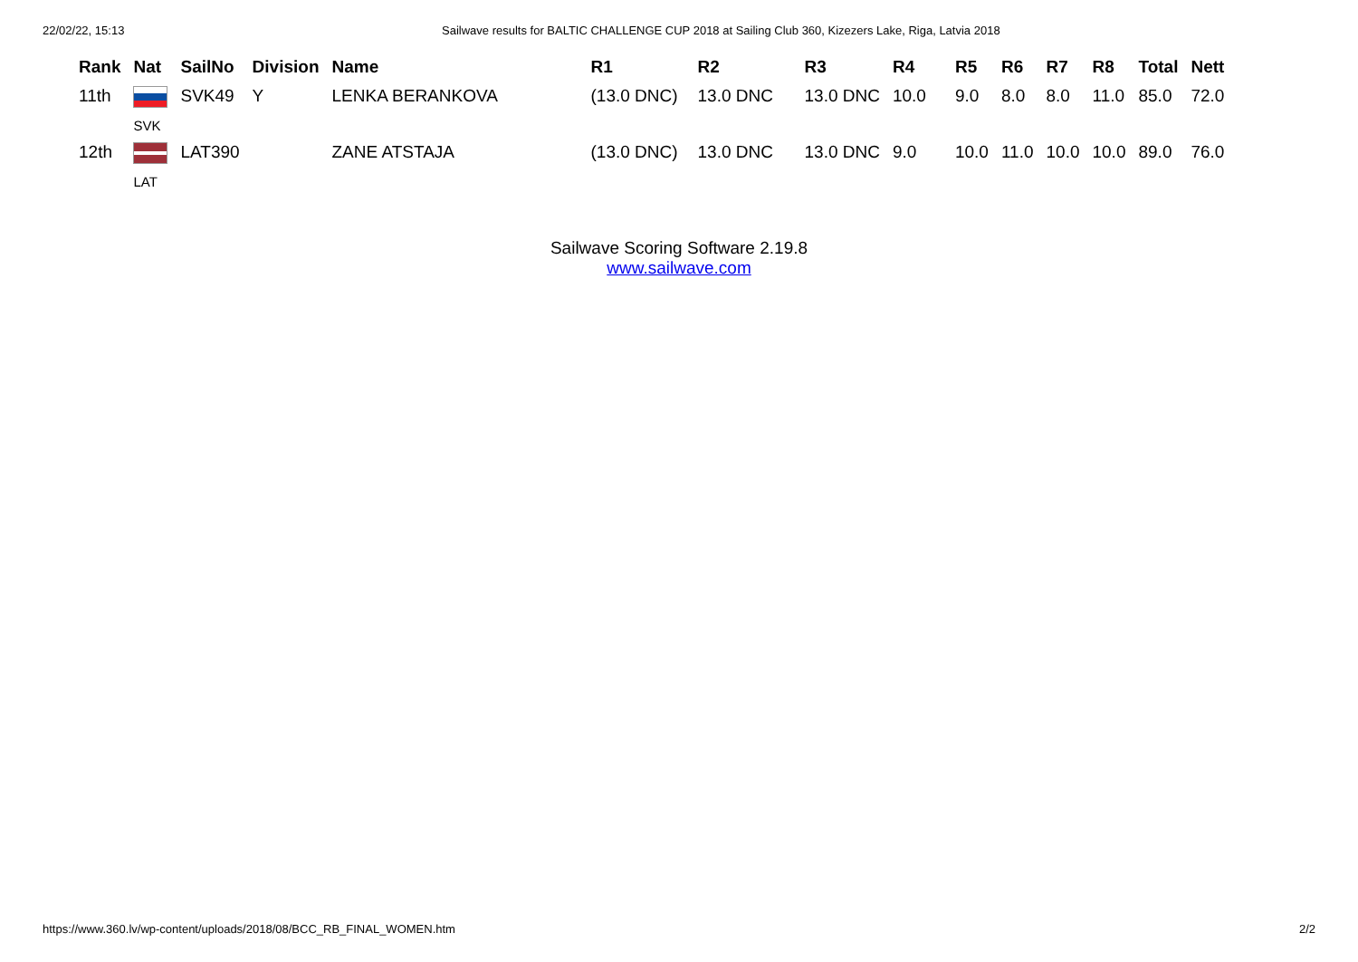22/02/22, 15:13 Sailwave results for BALTIC CHALLENGE CUP 2018 at Sailing Club 360, Kizezers Lake, Riga, Latvia 2018
| Rank | Nat | SailNo | Division | Name | R1 | R2 | R3 | R4 | R5 | R6 | R7 | R8 | Total | Nett |
| --- | --- | --- | --- | --- | --- | --- | --- | --- | --- | --- | --- | --- | --- | --- |
| 11th | SVK | SVK49 | Y | LENKA BERANKOVA | (13.0 DNC) | 13.0 DNC | 13.0 DNC | 10.0 | 9.0 | 8.0 | 8.0 | 11.0 | 85.0 | 72.0 |
| 12th | LAT | LAT390 | | ZANE ATSTAJA | (13.0 DNC) | 13.0 DNC | 13.0 DNC | 9.0 | 10.0 | 11.0 | 10.0 | 10.0 | 89.0 | 76.0 |
Sailwave Scoring Software 2.19.8
www.sailwave.com
https://www.360.lv/wp-content/uploads/2018/08/BCC_RB_FINAL_WOMEN.htm 2/2